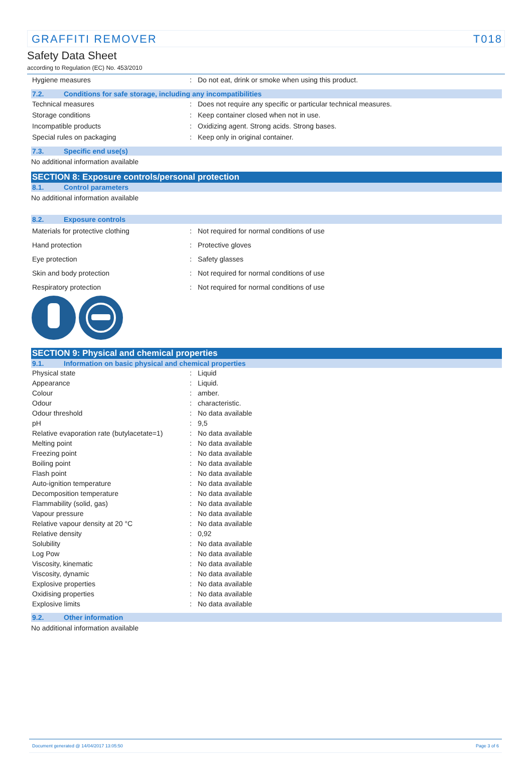GRAFFITI REMOVER T018
Safety Data Sheet
according to Regulation (EC) No. 453/2010
| Hygiene measures | : | Do not eat, drink or smoke when using this product. |
7.2. Conditions for safe storage, including any incompatibilities
| Technical measures | : | Does not require any specific or particular technical measures. |
| Storage conditions | : | Keep container closed when not in use. |
| Incompatible products | : | Oxidizing agent. Strong acids. Strong bases. |
| Special rules on packaging | : | Keep only in original container. |
7.3. Specific end use(s)
No additional information available
SECTION 8: Exposure controls/personal protection
8.1. Control parameters
No additional information available
8.2. Exposure controls
| Materials for protective clothing | : | Not required for normal conditions of use |
| Hand protection | : | Protective gloves |
| Eye protection | : | Safety glasses |
| Skin and body protection | : | Not required for normal conditions of use |
| Respiratory protection | : | Not required for normal conditions of use |
SECTION 9: Physical and chemical properties
9.1. Information on basic physical and chemical properties
| Physical state | : | Liquid |
| Appearance | : | Liquid. |
| Colour | : | amber. |
| Odour | : | characteristic. |
| Odour threshold | : | No data available |
| pH | : | 9,5 |
| Relative evaporation rate (butylacetate=1) | : | No data available |
| Melting point | : | No data available |
| Freezing point | : | No data available |
| Boiling point | : | No data available |
| Flash point | : | No data available |
| Auto-ignition temperature | : | No data available |
| Decomposition temperature | : | No data available |
| Flammability (solid, gas) | : | No data available |
| Vapour pressure | : | No data available |
| Relative vapour density at 20 °C | : | No data available |
| Relative density | : | 0,92 |
| Solubility | : | No data available |
| Log Pow | : | No data available |
| Viscosity, kinematic | : | No data available |
| Viscosity, dynamic | : | No data available |
| Explosive properties | : | No data available |
| Oxidising properties | : | No data available |
| Explosive limits | : | No data available |
9.2. Other information
No additional information available
Document generated @ 14/04/2017 13:05:50 Page 3 of 6